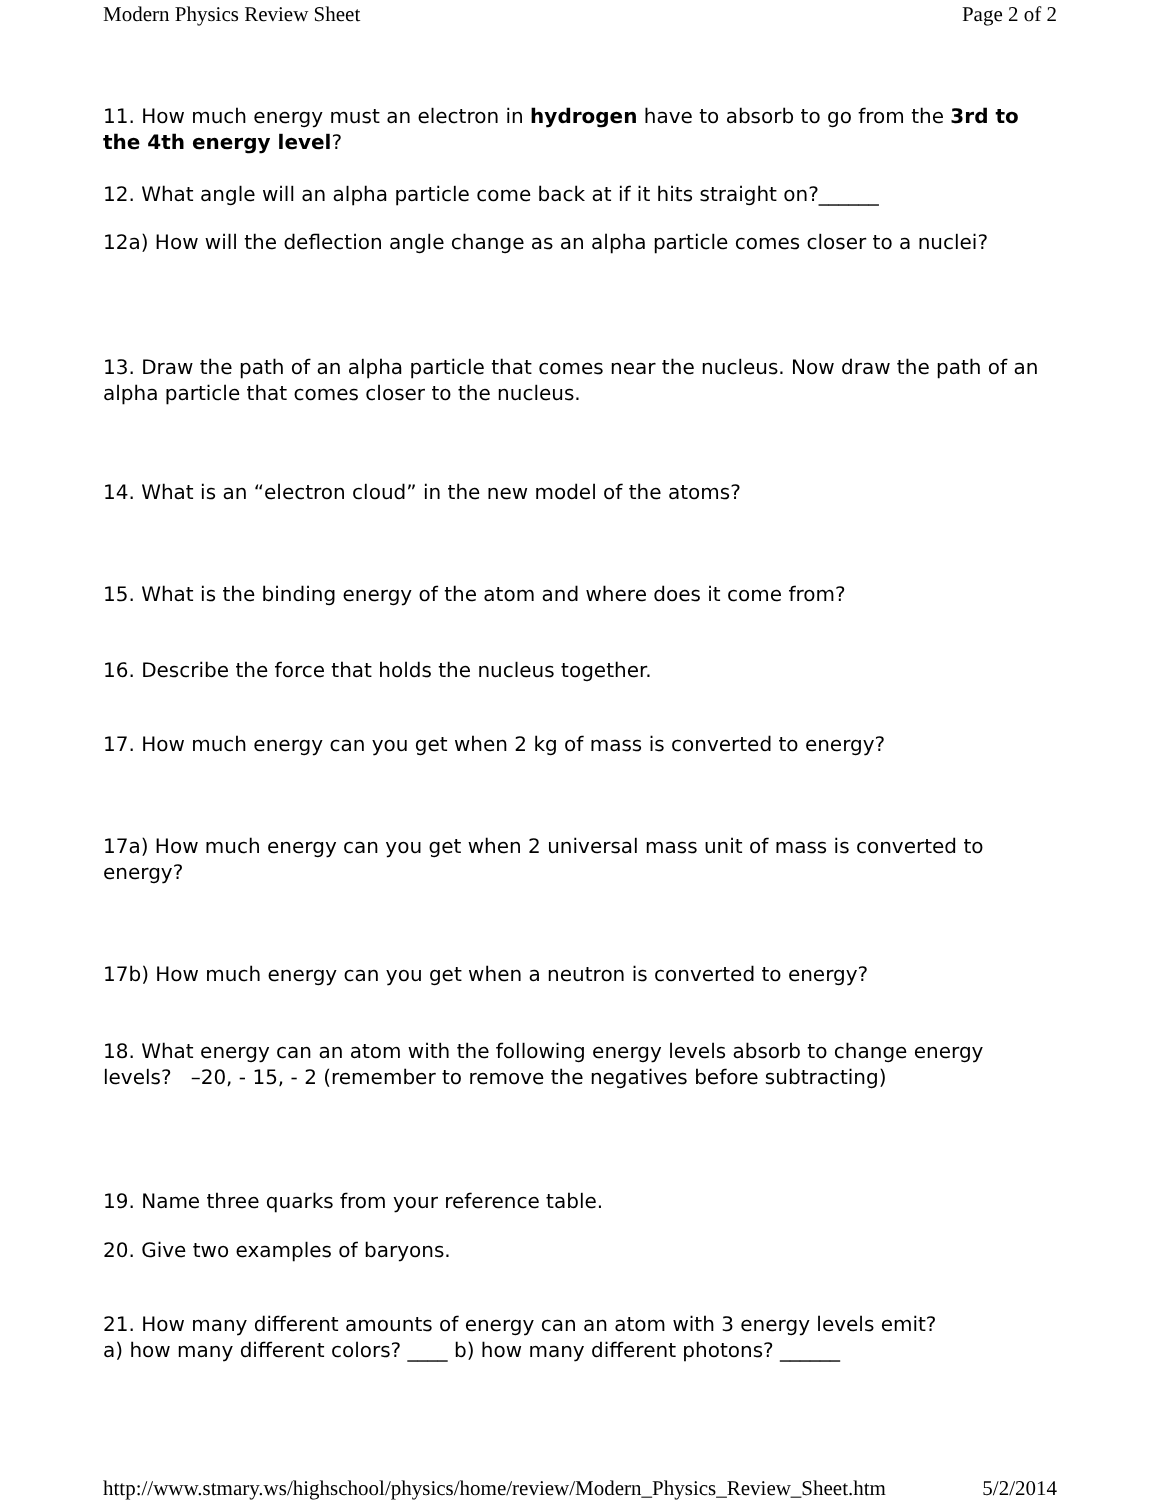Modern Physics Review Sheet Page 2 of 2
11. How much energy must an electron in hydrogen have to absorb to go from the 3rd to the 4th energy level?
12. What angle will an alpha particle come back at if it hits straight on?______
12a) How will the deflection angle change as an alpha particle comes closer to a nuclei?
13. Draw the path of an alpha particle that comes near the nucleus. Now draw the path of an alpha particle that comes closer to the nucleus.
14. What is an “electron cloud” in the new model of the atoms?
15. What is the binding energy of the atom and where does it come from?
16. Describe the force that holds the nucleus together.
17. How much energy can you get when 2 kg of mass is converted to energy?
17a) How much energy can you get when 2 universal mass unit of mass is converted to energy?
17b) How much energy can you get when a neutron is converted to energy?
18. What energy can an atom with the following energy levels absorb to change energy levels? –20, - 15, - 2 (remember to remove the negatives before subtracting)
19. Name three quarks from your reference table.
20. Give two examples of baryons.
21. How many different amounts of energy can an atom with 3 energy levels emit?
a) how many different colors? ____ b) how many different photons? ______
http://www.stmary.ws/highschool/physics/home/review/Modern_Physics_Review_Sheet.htm 5/2/2014